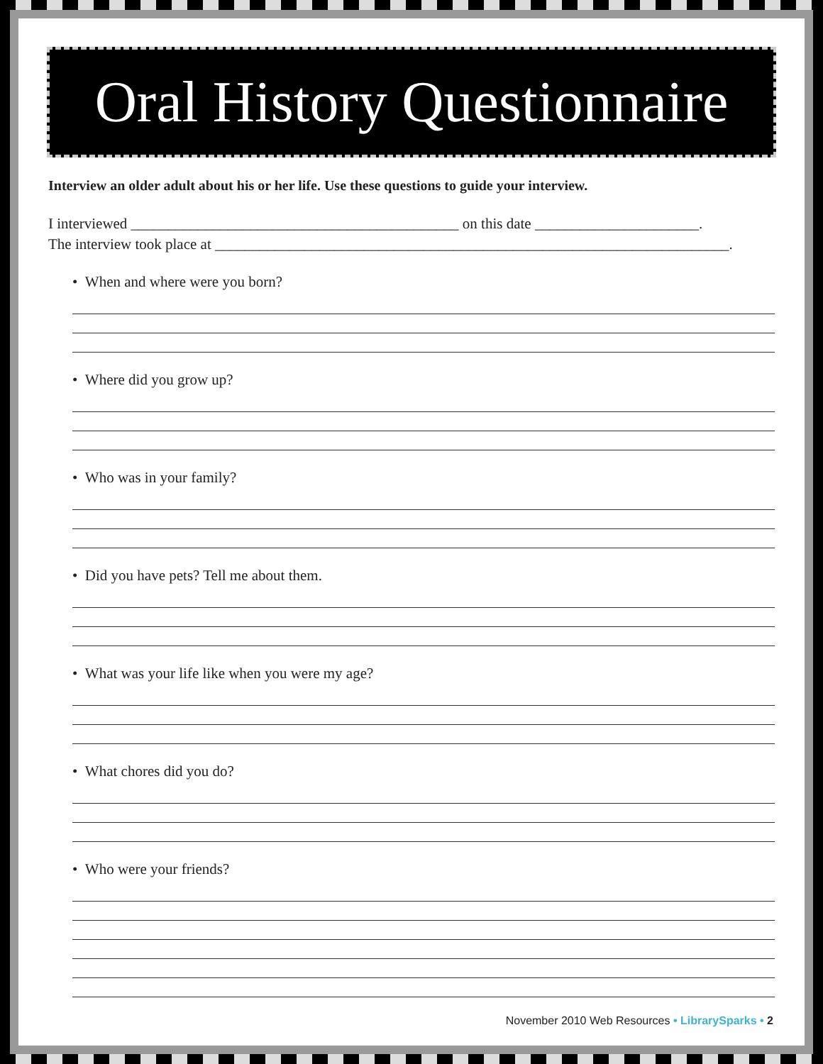Oral History Questionnaire
Interview an older adult about his or her life. Use these questions to guide your interview.
I interviewed ____________________________________________ on this date ______________________.
The interview took place at _____________________________________________________________________.
• When and where were you born?
• Where did you grow up?
• Who was in your family?
• Did you have pets? Tell me about them.
• What was your life like when you were my age?
• What chores did you do?
• Who were your friends?
November 2010 Web Resources • LibrarySparks • 2